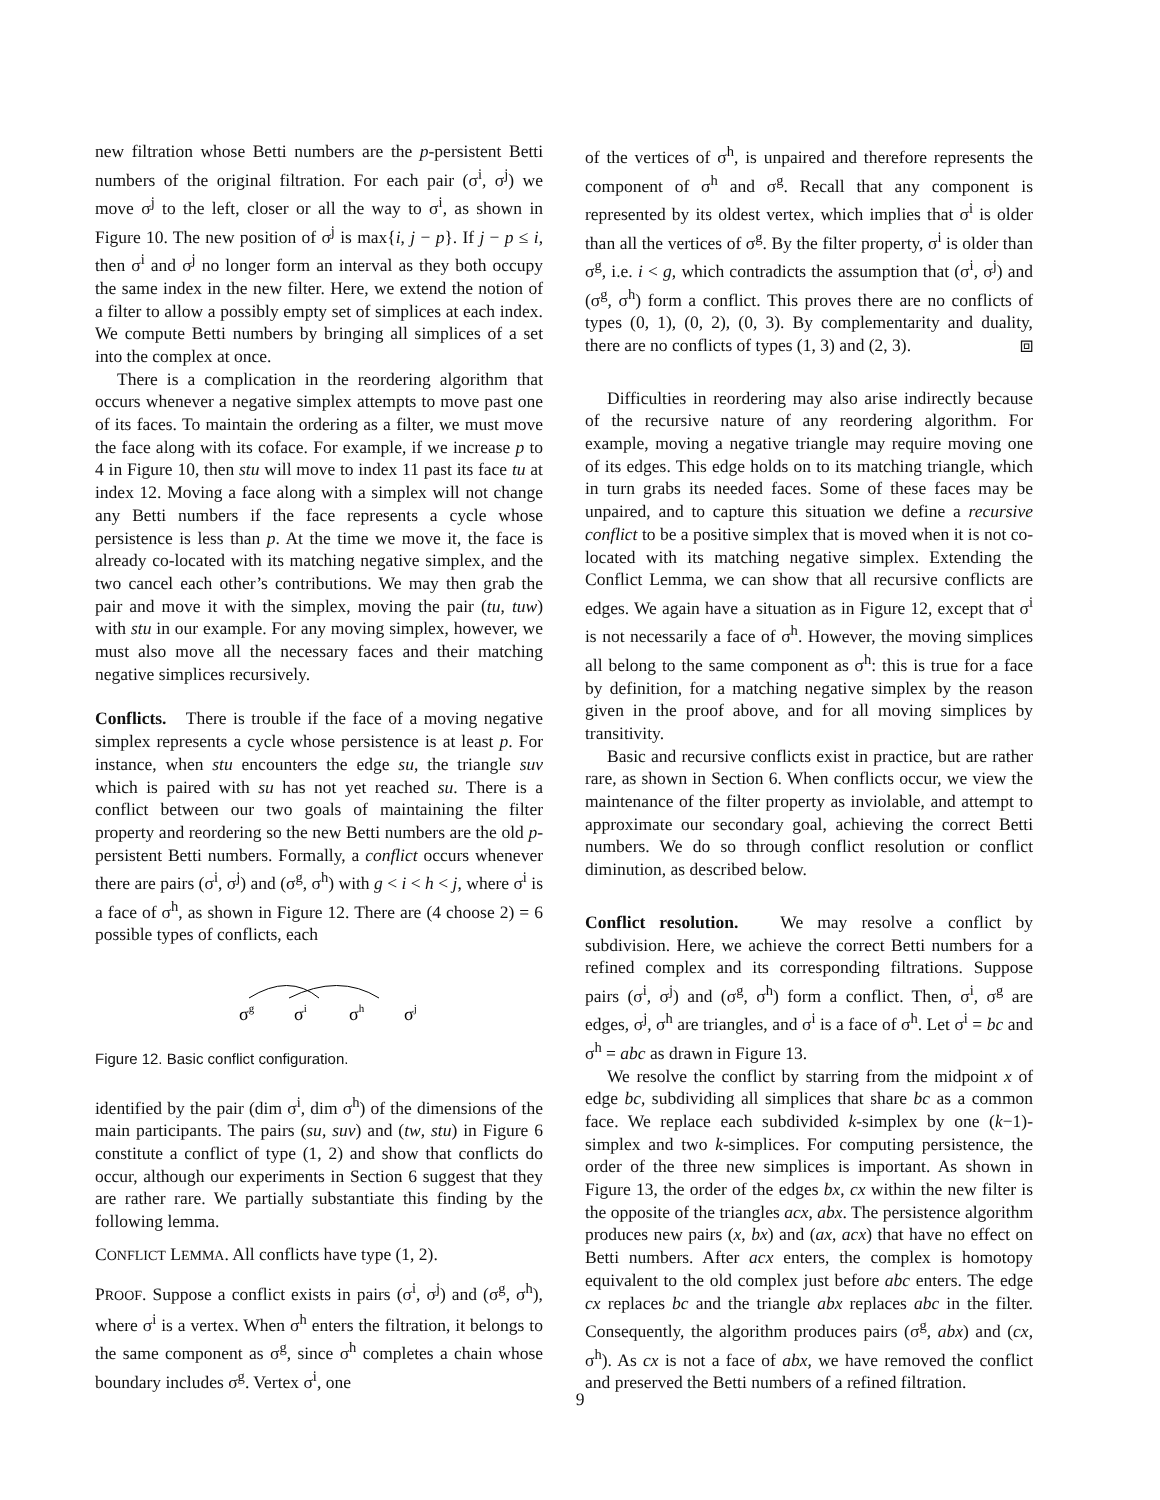new filtration whose Betti numbers are the p-persistent Betti numbers of the original filtration. For each pair (σ<sup>i</sup>, σ<sup>j</sup>) we move σ<sup>j</sup> to the left, closer or all the way to σ<sup>i</sup>, as shown in Figure 10. The new position of σ<sup>j</sup> is max{i, j − p}. If j − p ≤ i, then σ<sup>i</sup> and σ<sup>j</sup> no longer form an interval as they both occupy the same index in the new filter. Here, we extend the notion of a filter to allow a possibly empty set of simplices at each index. We compute Betti numbers by bringing all simplices of a set into the complex at once.
There is a complication in the reordering algorithm that occurs whenever a negative simplex attempts to move past one of its faces. To maintain the ordering as a filter, we must move the face along with its coface. For example, if we increase p to 4 in Figure 10, then stu will move to index 11 past its face tu at index 12. Moving a face along with a simplex will not change any Betti numbers if the face represents a cycle whose persistence is less than p. At the time we move it, the face is already co-located with its matching negative simplex, and the two cancel each other’s contributions. We may then grab the pair and move it with the simplex, moving the pair (tu, tuw) with stu in our example. For any moving simplex, however, we must also move all the necessary faces and their matching negative simplices recursively.
Conflicts. There is trouble if the face of a moving negative simplex represents a cycle whose persistence is at least p. For instance, when stu encounters the edge su, the triangle suv which is paired with su has not yet reached su. There is a conflict between our two goals of maintaining the filter property and reordering so the new Betti numbers are the old p-persistent Betti numbers. Formally, a conflict occurs whenever there are pairs (σ<sup>i</sup>, σ<sup>j</sup>) and (σ<sup>g</sup>, σ<sup>h</sup>) with g < i < h < j, where σ<sup>i</sup> is a face of σ<sup>h</sup>, as shown in Figure 12. There are (4 choose 2) = 6 possible types of conflicts, each
σg
σi
σh
σj
Figure 12. Basic conflict configuration.
identified by the pair (dim σ<sup>i</sup>, dim σ<sup>h</sup>) of the dimensions of the main participants. The pairs (su, suv) and (tw, stu) in Figure 6 constitute a conflict of type (1, 2) and show that conflicts do occur, although our experiments in Section 6 suggest that they are rather rare. We partially substantiate this finding by the following lemma.
CONFLICT LEMMA. All conflicts have type (1, 2).
PROOF. Suppose a conflict exists in pairs (σ<sup>i</sup>, σ<sup>j</sup>) and (σ<sup>g</sup>, σ<sup>h</sup>), where σ<sup>i</sup> is a vertex. When σ<sup>h</sup> enters the filtration, it belongs to the same component as σ<sup>g</sup>, since σ<sup>h</sup> completes a chain whose boundary includes σ<sup>g</sup>. Vertex σ<sup>i</sup>, one
of the vertices of σ<sup>h</sup>, is unpaired and therefore represents the component of σ<sup>h</sup> and σ<sup>g</sup>. Recall that any component is represented by its oldest vertex, which implies that σ<sup>i</sup> is older than all the vertices of σ<sup>g</sup>. By the filter property, σ<sup>i</sup> is older than σ<sup>g</sup>, i.e. i < g, which contradicts the assumption that (σ<sup>i</sup>, σ<sup>j</sup>) and (σ<sup>g</sup>, σ<sup>h</sup>) form a conflict. This proves there are no conflicts of types (0, 1), (0, 2), (0, 3). By complementarity and duality, there are no conflicts of types (1, 3) and (2, 3). ⧈
Difficulties in reordering may also arise indirectly because of the recursive nature of any reordering algorithm. For example, moving a negative triangle may require moving one of its edges. This edge holds on to its matching triangle, which in turn grabs its needed faces. Some of these faces may be unpaired, and to capture this situation we define a recursive conflict to be a positive simplex that is moved when it is not co-located with its matching negative simplex. Extending the Conflict Lemma, we can show that all recursive conflicts are edges. We again have a situation as in Figure 12, except that σ<sup>i</sup> is not necessarily a face of σ<sup>h</sup>. However, the moving simplices all belong to the same component as σ<sup>h</sup>: this is true for a face by definition, for a matching negative simplex by the reason given in the proof above, and for all moving simplices by transitivity.
Basic and recursive conflicts exist in practice, but are rather rare, as shown in Section 6. When conflicts occur, we view the maintenance of the filter property as inviolable, and attempt to approximate our secondary goal, achieving the correct Betti numbers. We do so through conflict resolution or conflict diminution, as described below.
Conflict resolution. We may resolve a conflict by subdivision. Here, we achieve the correct Betti numbers for a refined complex and its corresponding filtrations. Suppose pairs (σ<sup>i</sup>, σ<sup>j</sup>) and (σ<sup>g</sup>, σ<sup>h</sup>) form a conflict. Then, σ<sup>i</sup>, σ<sup>g</sup> are edges, σ<sup>j</sup>, σ<sup>h</sup> are triangles, and σ<sup>i</sup> is a face of σ<sup>h</sup>. Let σ<sup>i</sup> = bc and σ<sup>h</sup> = abc as drawn in Figure 13.
We resolve the conflict by starring from the midpoint x of edge bc, subdividing all simplices that share bc as a common face. We replace each subdivided k-simplex by one (k−1)-simplex and two k-simplices. For computing persistence, the order of the three new simplices is important. As shown in Figure 13, the order of the edges bx, cx within the new filter is the opposite of the triangles acx, abx. The persistence algorithm produces new pairs (x, bx) and (ax, acx) that have no effect on Betti numbers. After acx enters, the complex is homotopy equivalent to the old complex just before abc enters. The edge cx replaces bc and the triangle abx replaces abc in the filter. Consequently, the algorithm produces pairs (σ<sup>g</sup>, abx) and (cx, σ<sup>h</sup>). As cx is not a face of abx, we have removed the conflict and preserved the Betti numbers of a refined filtration.
9